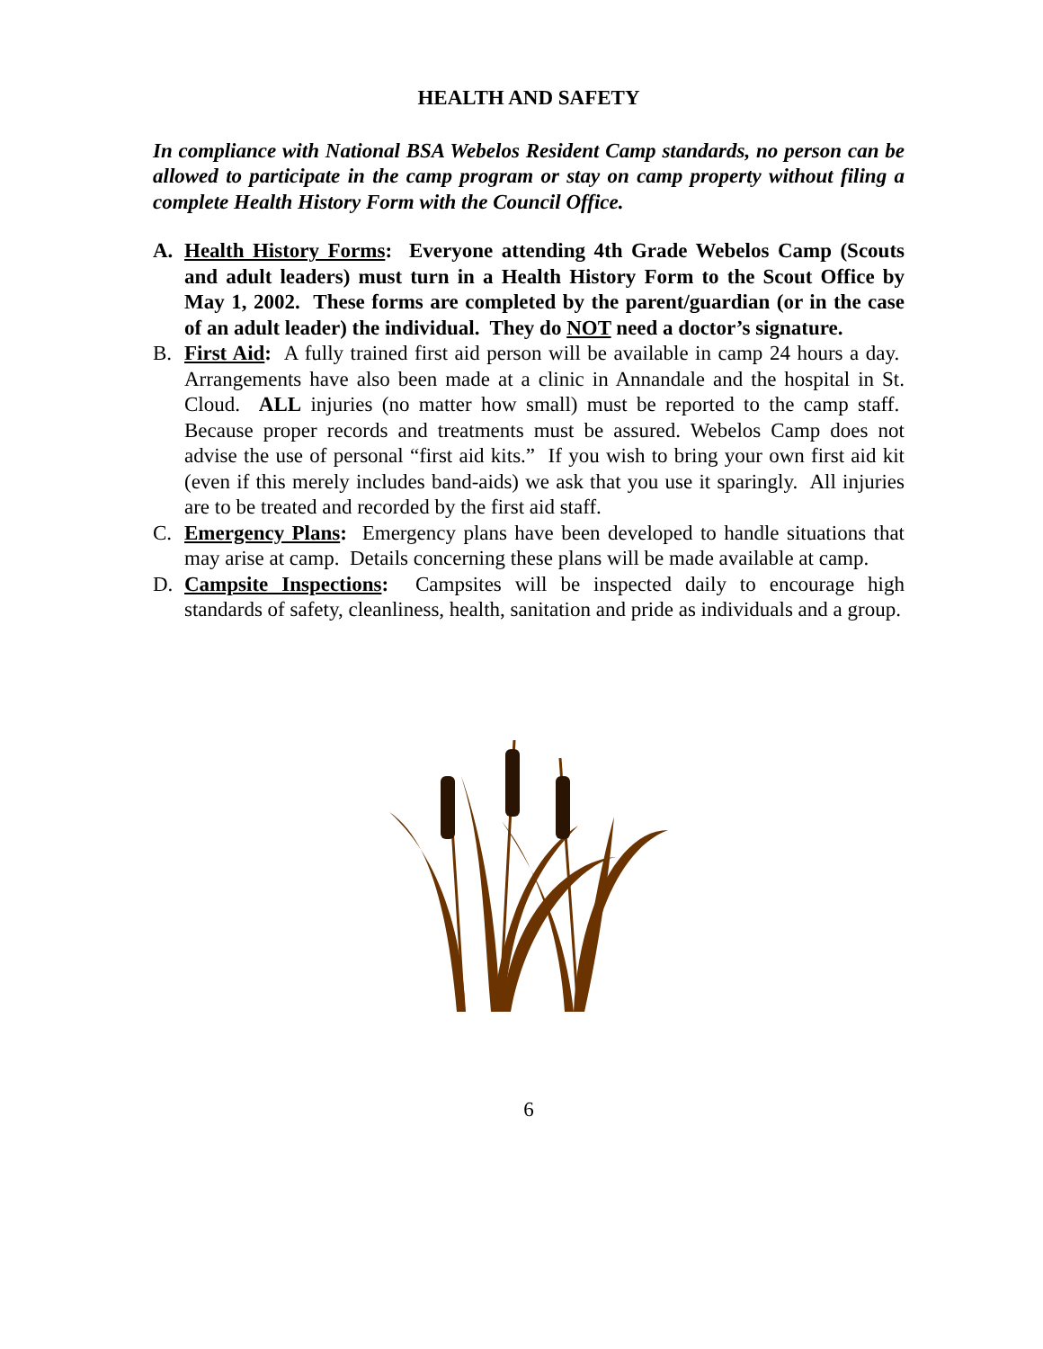HEALTH AND SAFETY
In compliance with National BSA Webelos Resident Camp standards, no person can be allowed to participate in the camp program or stay on camp property without filing a complete Health History Form with the Council Office.
A. Health History Forms: Everyone attending 4th Grade Webelos Camp (Scouts and adult leaders) must turn in a Health History Form to the Scout Office by May 1, 2002. These forms are completed by the parent/guardian (or in the case of an adult leader) the individual. They do NOT need a doctor’s signature.
B. First Aid: A fully trained first aid person will be available in camp 24 hours a day. Arrangements have also been made at a clinic in Annandale and the hospital in St. Cloud. ALL injuries (no matter how small) must be reported to the camp staff. Because proper records and treatments must be assured. Webelos Camp does not advise the use of personal “first aid kits.” If you wish to bring your own first aid kit (even if this merely includes band-aids) we ask that you use it sparingly. All injuries are to be treated and recorded by the first aid staff.
C. Emergency Plans: Emergency plans have been developed to handle situations that may arise at camp. Details concerning these plans will be made available at camp.
D. Campsite Inspections: Campsites will be inspected daily to encourage high standards of safety, cleanliness, health, sanitation and pride as individuals and a group.
6